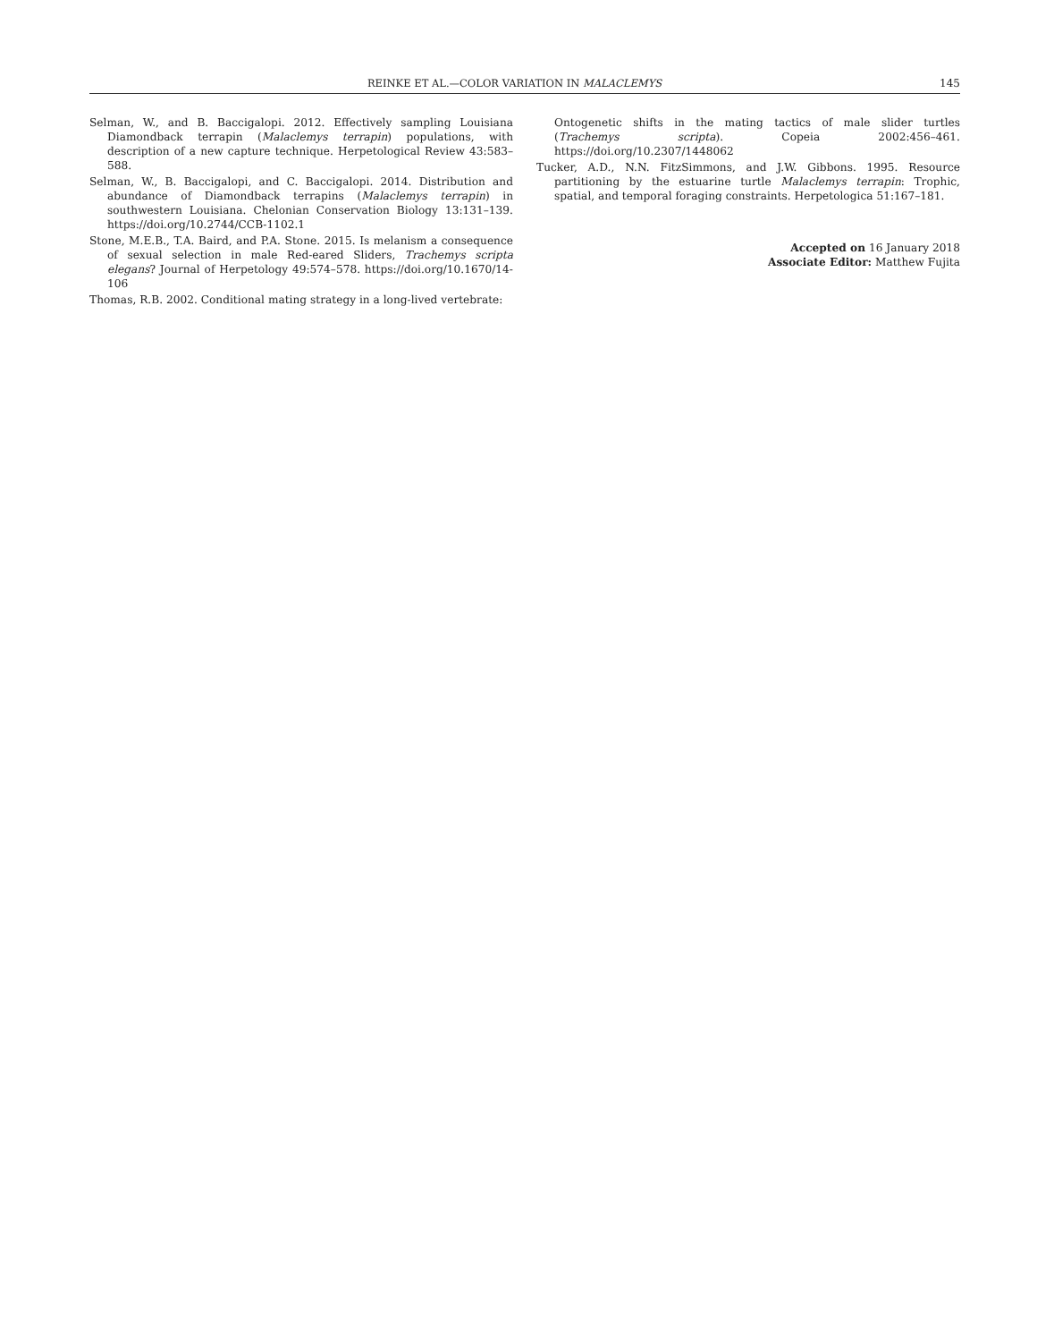REINKE ET AL.—COLOR VARIATION IN MALACLEMYS 145
Selman, W., and B. Baccigalopi. 2012. Effectively sampling Louisiana Diamondback terrapin (Malaclemys terrapin) populations, with description of a new capture technique. Herpetological Review 43:583–588.
Selman, W., B. Baccigalopi, and C. Baccigalopi. 2014. Distribution and abundance of Diamondback terrapins (Malaclemys terrapin) in southwestern Louisiana. Chelonian Conservation Biology 13:131–139. https://doi.org/10.2744/CCB-1102.1
Stone, M.E.B., T.A. Baird, and P.A. Stone. 2015. Is melanism a consequence of sexual selection in male Red-eared Sliders, Trachemys scripta elegans? Journal of Herpetology 49:574–578. https://doi.org/10.1670/14-106
Thomas, R.B. 2002. Conditional mating strategy in a long-lived vertebrate:
Ontogenetic shifts in the mating tactics of male slider turtles (Trachemys scripta). Copeia 2002:456–461. https://doi.org/10.2307/1448062
Tucker, A.D., N.N. FitzSimmons, and J.W. Gibbons. 1995. Resource partitioning by the estuarine turtle Malaclemys terrapin: Trophic, spatial, and temporal foraging constraints. Herpetologica 51:167–181.
Accepted on 16 January 2018
Associate Editor: Matthew Fujita